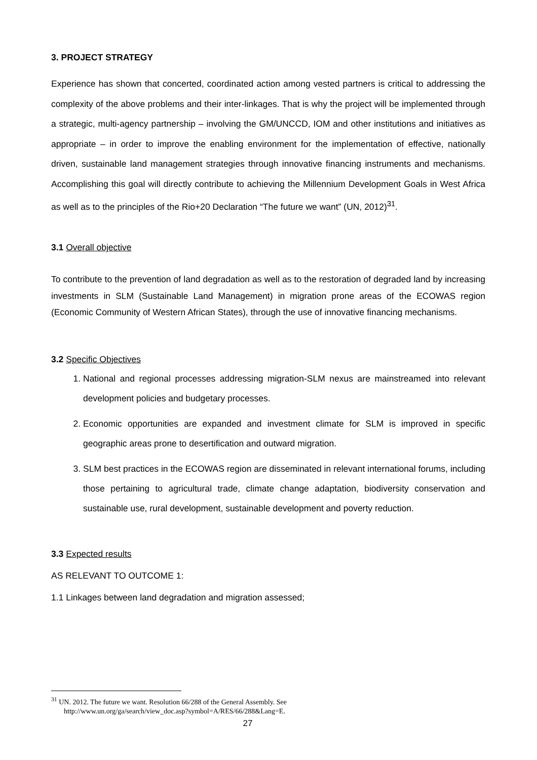3. PROJECT STRATEGY
Experience has shown that concerted, coordinated action among vested partners is critical to addressing the complexity of the above problems and their inter-linkages. That is why the project will be implemented through a strategic, multi-agency partnership – involving the GM/UNCCD, IOM and other institutions and initiatives as appropriate – in order to improve the enabling environment for the implementation of effective, nationally driven, sustainable land management strategies through innovative financing instruments and mechanisms. Accomplishing this goal will directly contribute to achieving the Millennium Development Goals in West Africa as well as to the principles of the Rio+20 Declaration “The future we want” (UN, 2012)<sup>31</sup>.
3.1 Overall objective
To contribute to the prevention of land degradation as well as to the restoration of degraded land by increasing investments in SLM (Sustainable Land Management) in migration prone areas of the ECOWAS region (Economic Community of Western African States), through the use of innovative financing mechanisms.
3.2 Specific Objectives
1. National and regional processes addressing migration-SLM nexus are mainstreamed into relevant development policies and budgetary processes.
2. Economic opportunities are expanded and investment climate for SLM is improved in specific geographic areas prone to desertification and outward migration.
3. SLM best practices in the ECOWAS region are disseminated in relevant international forums, including those pertaining to agricultural trade, climate change adaptation, biodiversity conservation and sustainable use, rural development, sustainable development and poverty reduction.
3.3 Expected results
AS RELEVANT TO OUTCOME 1:
1.1 Linkages between land degradation and migration assessed;
<sup>31</sup> UN. 2012. The future we want. Resolution 66/288 of the General Assembly. See
http://www.un.org/ga/search/view_doc.asp?symbol=A/RES/66/288&Lang=E.
27